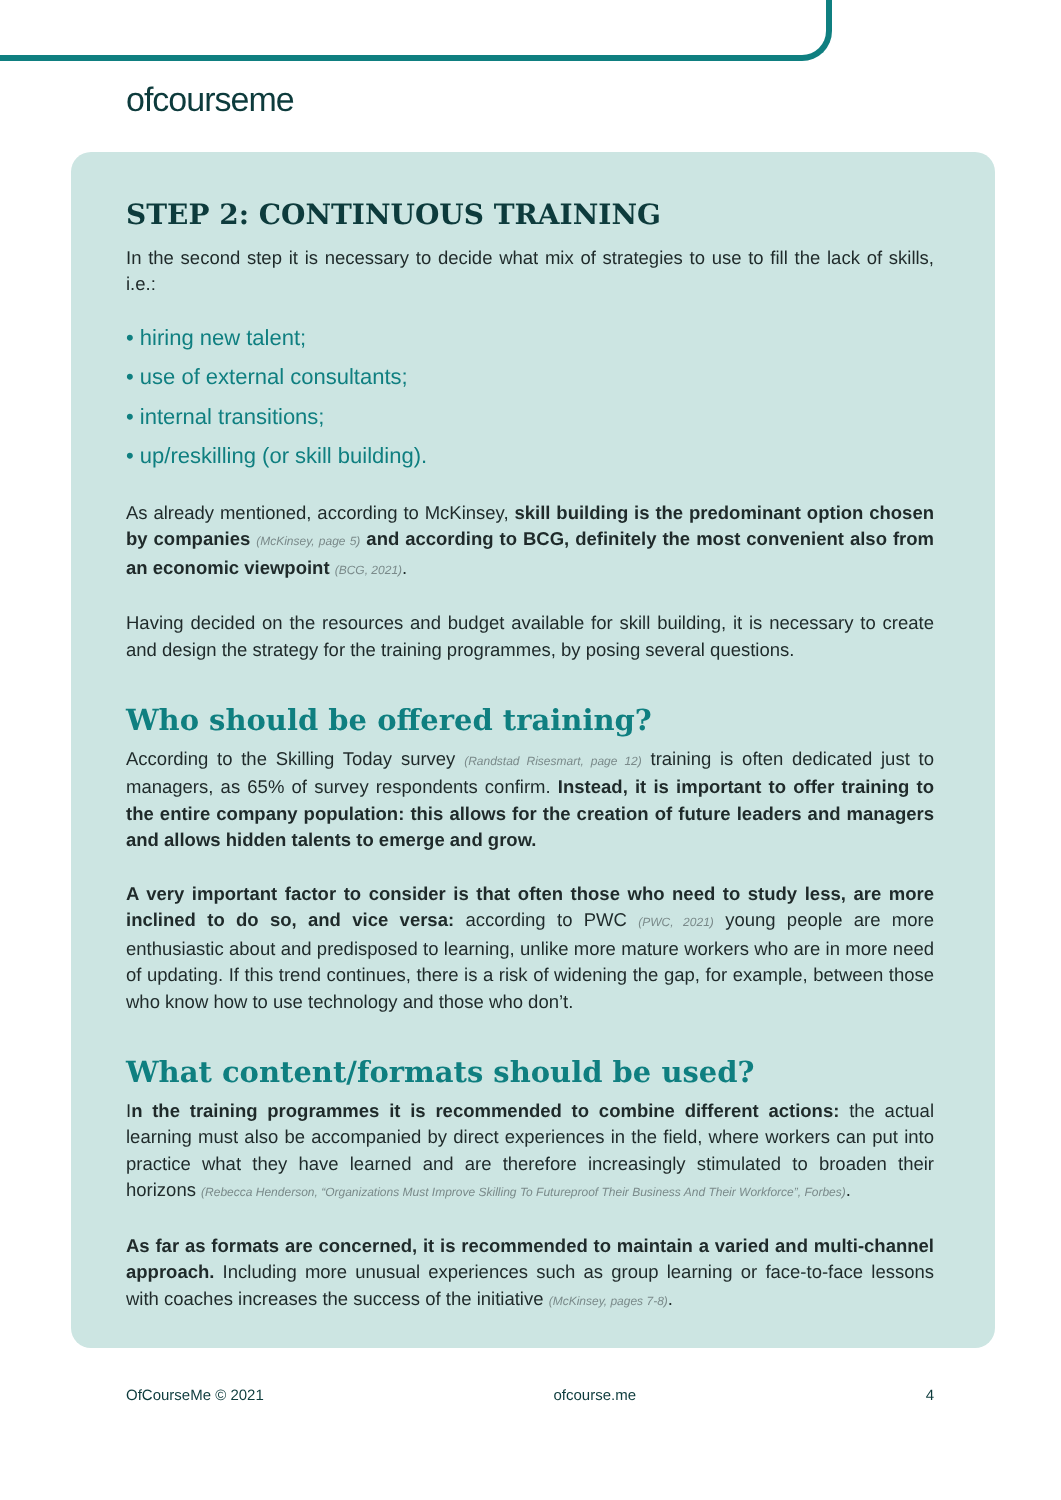ofcourseme
STEP 2: CONTINUOUS TRAINING
In the second step it is necessary to decide what mix of strategies to use to fill the lack of skills, i.e.:
• hiring new talent;
• use of external consultants;
• internal transitions;
• up/reskilling (or skill building).
As already mentioned, according to McKinsey, skill building is the predominant option chosen by companies (McKinsey, page 5) and according to BCG, definitely the most convenient also from an economic viewpoint (BCG, 2021).
Having decided on the resources and budget available for skill building, it is necessary to create and design the strategy for the training programmes, by posing several questions.
Who should be offered training?
According to the Skilling Today survey (Randstad Risesmart, page 12) training is often dedicated just to managers, as 65% of survey respondents confirm. Instead, it is important to offer training to the entire company population: this allows for the creation of future leaders and managers and allows hidden talents to emerge and grow.
A very important factor to consider is that often those who need to study less, are more inclined to do so, and vice versa: according to PWC (PWC, 2021) young people are more enthusiastic about and predisposed to learning, unlike more mature workers who are in more need of updating. If this trend continues, there is a risk of widening the gap, for example, between those who know how to use technology and those who don’t.
What content/formats should be used?
In the training programmes it is recommended to combine different actions: the actual learning must also be accompanied by direct experiences in the field, where workers can put into practice what they have learned and are therefore increasingly stimulated to broaden their horizons (Rebecca Henderson, “Organizations Must Improve Skilling To Futureproof Their Business And Their Workforce”, Forbes).
As far as formats are concerned, it is recommended to maintain a varied and multi-channel approach. Including more unusual experiences such as group learning or face-to-face lessons with coaches increases the success of the initiative (McKinsey, pages 7-8).
OfCourseMe © 2021 ofcourse.me 4